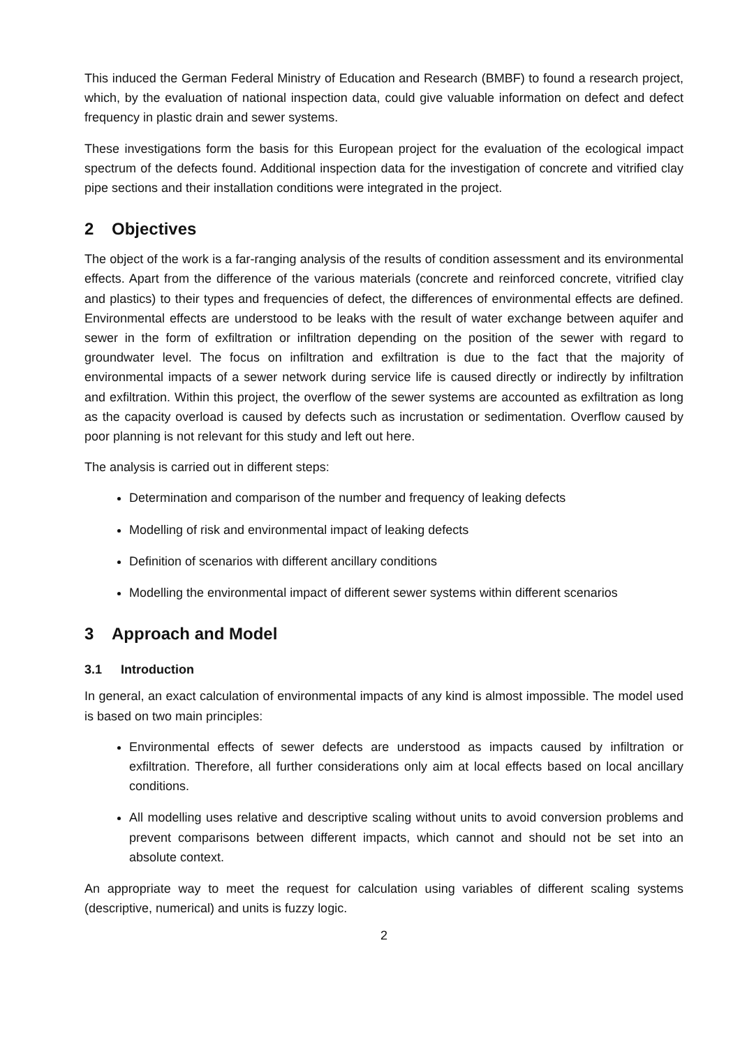This induced the German Federal Ministry of Education and Research (BMBF) to found a research project, which, by the evaluation of national inspection data, could give valuable information on defect and defect frequency in plastic drain and sewer systems.
These investigations form the basis for this European project for the evaluation of the ecological impact spectrum of the defects found. Additional inspection data for the investigation of concrete and vitrified clay pipe sections and their installation conditions were integrated in the project.
2 Objectives
The object of the work is a far-ranging analysis of the results of condition assessment and its environmental effects. Apart from the difference of the various materials (concrete and reinforced concrete, vitrified clay and plastics) to their types and frequencies of defect, the differences of environmental effects are defined. Environmental effects are understood to be leaks with the result of water exchange between aquifer and sewer in the form of exfiltration or infiltration depending on the position of the sewer with regard to groundwater level. The focus on infiltration and exfiltration is due to the fact that the majority of environmental impacts of a sewer network during service life is caused directly or indirectly by infiltration and exfiltration. Within this project, the overflow of the sewer systems are accounted as exfiltration as long as the capacity overload is caused by defects such as incrustation or sedimentation. Overflow caused by poor planning is not relevant for this study and left out here.
The analysis is carried out in different steps:
Determination and comparison of the number and frequency of leaking defects
Modelling of risk and environmental impact of leaking defects
Definition of scenarios with different ancillary conditions
Modelling the environmental impact of different sewer systems within different scenarios
3 Approach and Model
3.1 Introduction
In general, an exact calculation of environmental impacts of any kind is almost impossible. The model used is based on two main principles:
Environmental effects of sewer defects are understood as impacts caused by infiltration or exfiltration. Therefore, all further considerations only aim at local effects based on local ancillary conditions.
All modelling uses relative and descriptive scaling without units to avoid conversion problems and prevent comparisons between different impacts, which cannot and should not be set into an absolute context.
An appropriate way to meet the request for calculation using variables of different scaling systems (descriptive, numerical) and units is fuzzy logic.
2